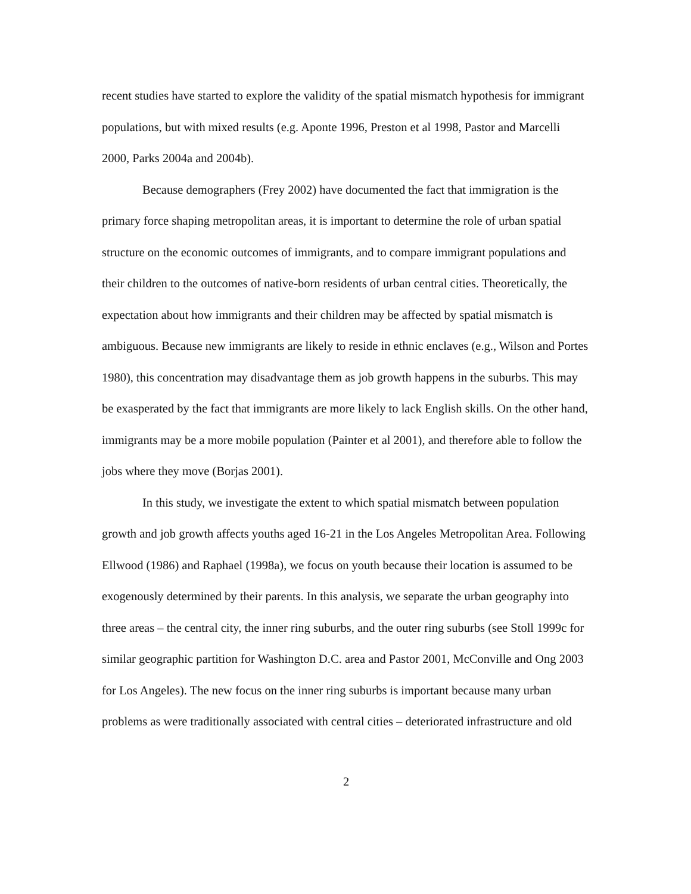recent studies have started to explore the validity of the spatial mismatch hypothesis for immigrant populations, but with mixed results (e.g. Aponte 1996, Preston et al 1998, Pastor and Marcelli 2000, Parks 2004a and 2004b).
Because demographers (Frey 2002) have documented the fact that immigration is the primary force shaping metropolitan areas, it is important to determine the role of urban spatial structure on the economic outcomes of immigrants, and to compare immigrant populations and their children to the outcomes of native-born residents of urban central cities. Theoretically, the expectation about how immigrants and their children may be affected by spatial mismatch is ambiguous. Because new immigrants are likely to reside in ethnic enclaves (e.g., Wilson and Portes 1980), this concentration may disadvantage them as job growth happens in the suburbs. This may be exasperated by the fact that immigrants are more likely to lack English skills. On the other hand, immigrants may be a more mobile population (Painter et al 2001), and therefore able to follow the jobs where they move (Borjas 2001).
In this study, we investigate the extent to which spatial mismatch between population growth and job growth affects youths aged 16-21 in the Los Angeles Metropolitan Area. Following Ellwood (1986) and Raphael (1998a), we focus on youth because their location is assumed to be exogenously determined by their parents. In this analysis, we separate the urban geography into three areas – the central city, the inner ring suburbs, and the outer ring suburbs (see Stoll 1999c for similar geographic partition for Washington D.C. area and Pastor 2001, McConville and Ong 2003 for Los Angeles). The new focus on the inner ring suburbs is important because many urban problems as were traditionally associated with central cities – deteriorated infrastructure and old
2